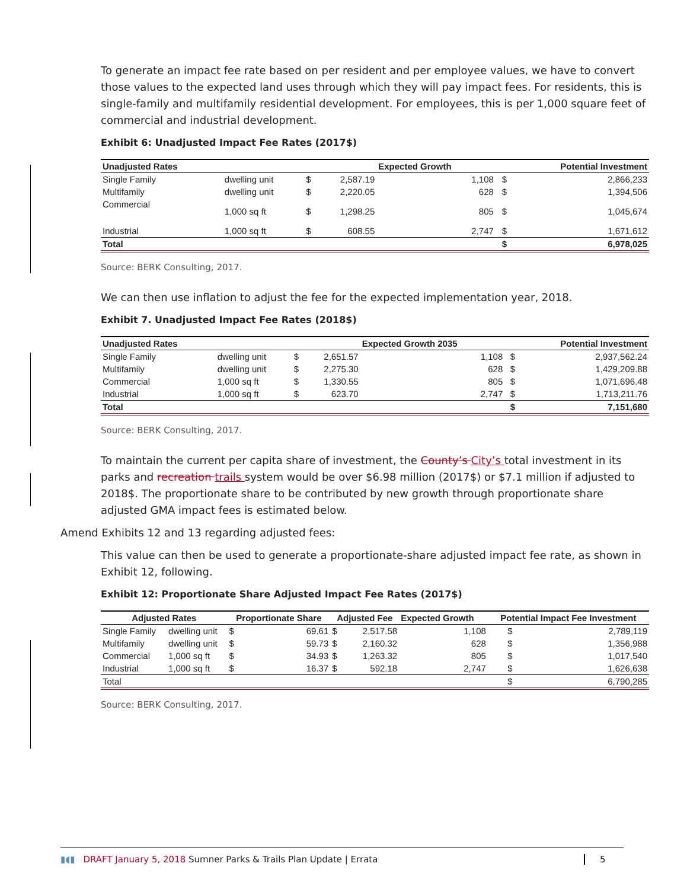To generate an impact fee rate based on per resident and per employee values, we have to convert those values to the expected land uses through which they will pay impact fees. For residents, this is single-family and multifamily residential development. For employees, this is per 1,000 square feet of commercial and industrial development.
Exhibit 6: Unadjusted Impact Fee Rates (2017$)
| Unadjusted Rates | | | | Expected Growth | | Potential Investment |
| --- | --- | --- | --- | --- | --- | --- |
| Single Family | dwelling unit | $ | 2,587.19 | 1,108 | $ | 2,866,233 |
| Multifamily | dwelling unit | $ | 2,220.05 | 628 | $ | 1,394,506 |
| Commercial | 1,000 sq ft | $ | 1,298.25 | 805 | $ | 1,045,674 |
| Industrial | 1,000 sq ft | $ | 608.55 | 2,747 | $ | 1,671,612 |
| Total | | | | | $ | 6,978,025 |
Source: BERK Consulting, 2017.
We can then use inflation to adjust the fee for the expected implementation year, 2018.
Exhibit 7. Unadjusted Impact Fee Rates (2018$)
| Unadjusted Rates | | | | Expected Growth 2035 | | Potential Investment |
| --- | --- | --- | --- | --- | --- | --- |
| Single Family | dwelling unit | $ | 2,651.57 | 1,108 | $ | 2,937,562.24 |
| Multifamily | dwelling unit | $ | 2,275.30 | 628 | $ | 1,429,209.88 |
| Commercial | 1,000 sq ft | $ | 1,330.55 | 805 | $ | 1,071,696.48 |
| Industrial | 1,000 sq ft | $ | 623.70 | 2,747 | $ | 1,713,211.76 |
| Total | | | | | $ | 7,151,680 |
Source: BERK Consulting, 2017.
To maintain the current per capita share of investment, the County’s City’s total investment in its parks and recreation trails system would be over $6.98 million (2017$) or $7.1 million if adjusted to 2018$. The proportionate share to be contributed by new growth through proportionate share adjusted GMA impact fees is estimated below.
Amend Exhibits 12 and 13 regarding adjusted fees:
This value can then be used to generate a proportionate-share adjusted impact fee rate, as shown in Exhibit 12, following.
Exhibit 12: Proportionate Share Adjusted Impact Fee Rates (2017$)
| Adjusted Rates | | Proportionate Share | | Adjusted Fee | | Expected Growth | Potential Impact Fee Investment | |
| --- | --- | --- | --- | --- | --- | --- | --- | --- |
| Single Family | dwelling unit | $ | 69.61 | $ | 2,517.58 | 1,108 | $ | 2,789,119 |
| Multifamily | dwelling unit | $ | 59.73 | $ | 2,160.32 | 628 | $ | 1,356,988 |
| Commercial | 1,000 sq ft | $ | 34.93 | $ | 1,263.32 | 805 | $ | 1,017,540 |
| Industrial | 1,000 sq ft | $ | 16.37 | $ | 592.18 | 2,747 | $ | 1,626,638 |
| Total | | | | | | | $ | 6,790,285 |
Source: BERK Consulting, 2017.
▮◖▮ DRAFT January 5, 2018 Sumner Parks & Trails Plan Update | Errata 5